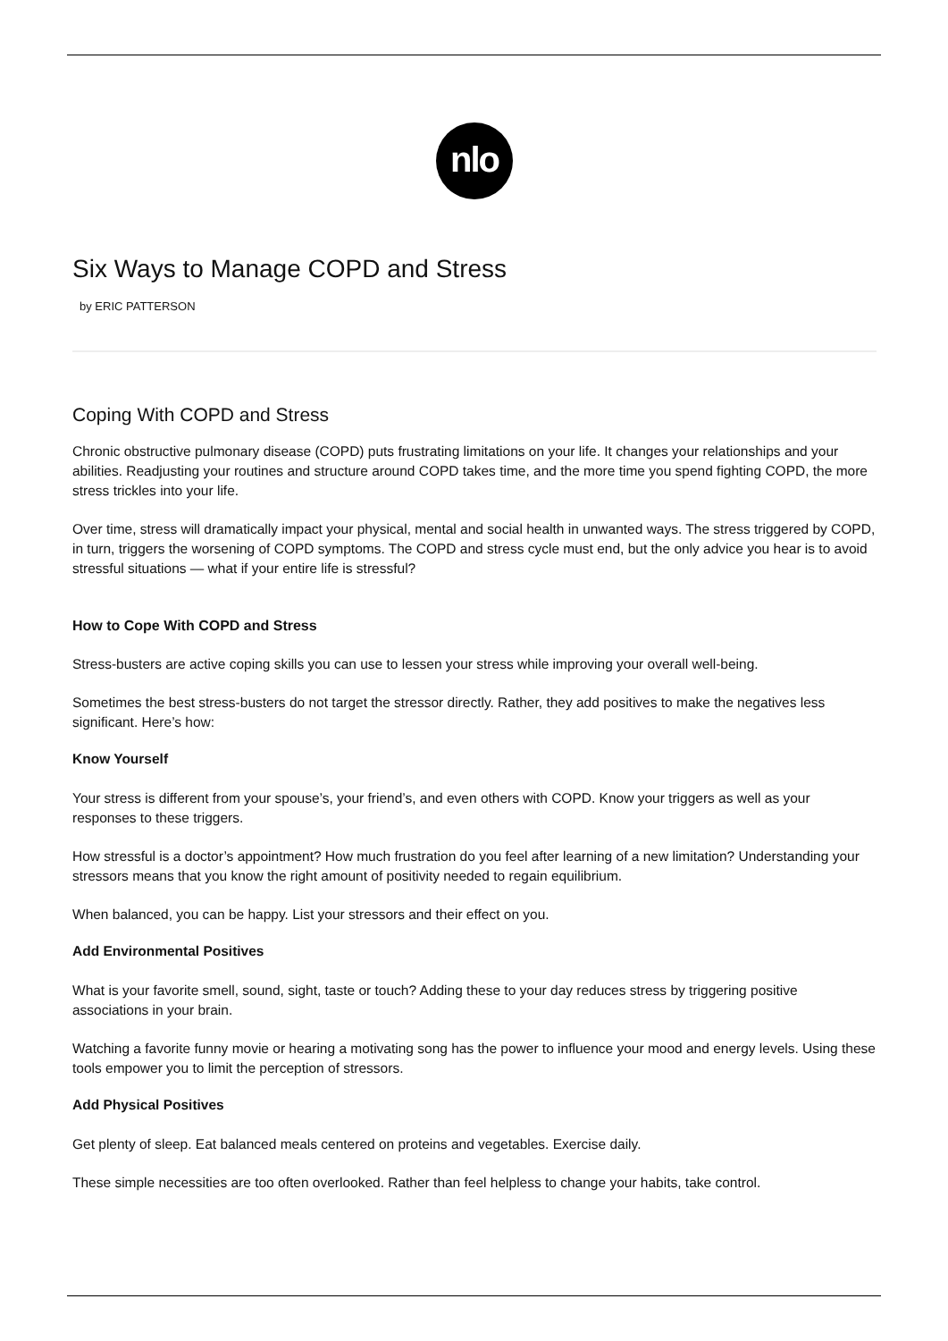nlo
Six Ways to Manage COPD and Stress
by ERIC PATTERSON
Coping With COPD and Stress
Chronic obstructive pulmonary disease (COPD) puts frustrating limitations on your life. It changes your relationships and your abilities. Readjusting your routines and structure around COPD takes time, and the more time you spend fighting COPD, the more stress trickles into your life.
Over time, stress will dramatically impact your physical, mental and social health in unwanted ways. The stress triggered by COPD, in turn, triggers the worsening of COPD symptoms. The COPD and stress cycle must end, but the only advice you hear is to avoid stressful situations — what if your entire life is stressful?
How to Cope With COPD and Stress
Stress-busters are active coping skills you can use to lessen your stress while improving your overall well-being.
Sometimes the best stress-busters do not target the stressor directly. Rather, they add positives to make the negatives less significant. Here’s how:
Know Yourself
Your stress is different from your spouse’s, your friend’s, and even others with COPD. Know your triggers as well as your responses to these triggers.
How stressful is a doctor’s appointment? How much frustration do you feel after learning of a new limitation? Understanding your stressors means that you know the right amount of positivity needed to regain equilibrium.
When balanced, you can be happy. List your stressors and their effect on you.
Add Environmental Positives
What is your favorite smell, sound, sight, taste or touch? Adding these to your day reduces stress by triggering positive associations in your brain.
Watching a favorite funny movie or hearing a motivating song has the power to influence your mood and energy levels. Using these tools empower you to limit the perception of stressors.
Add Physical Positives
Get plenty of sleep. Eat balanced meals centered on proteins and vegetables. Exercise daily.
These simple necessities are too often overlooked. Rather than feel helpless to change your habits, take control.